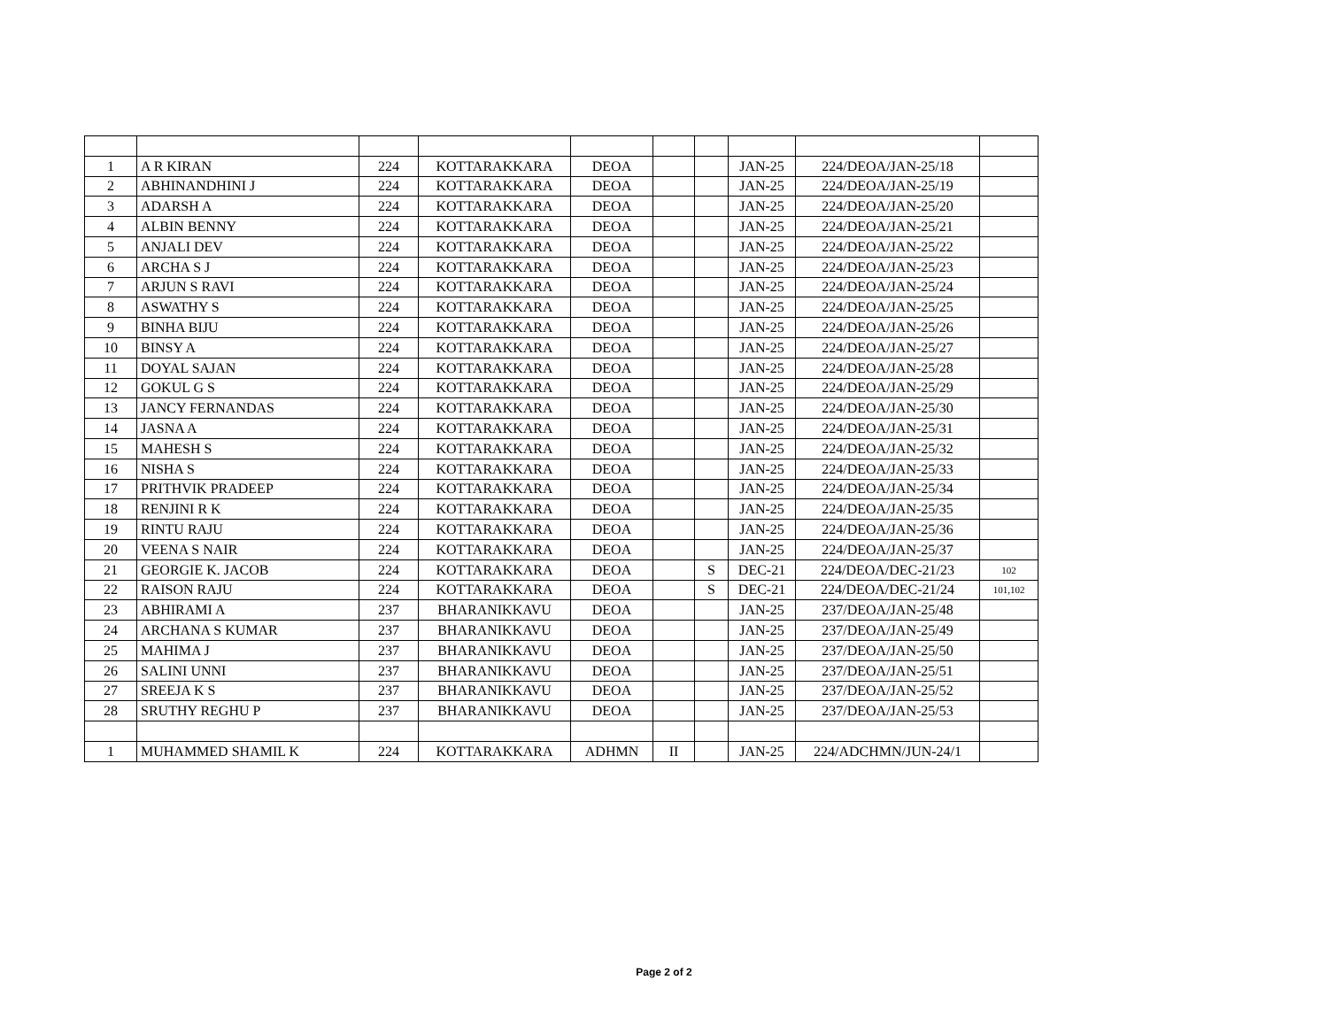| 1 | A R KIRAN | 224 | KOTTARAKKARA | DEOA | | | JAN-25 | 224/DEOA/JAN-25/18 | |
| 2 | ABHINANDHINI J | 224 | KOTTARAKKARA | DEOA | | | JAN-25 | 224/DEOA/JAN-25/19 | |
| 3 | ADARSH A | 224 | KOTTARAKKARA | DEOA | | | JAN-25 | 224/DEOA/JAN-25/20 | |
| 4 | ALBIN BENNY | 224 | KOTTARAKKARA | DEOA | | | JAN-25 | 224/DEOA/JAN-25/21 | |
| 5 | ANJALI DEV | 224 | KOTTARAKKARA | DEOA | | | JAN-25 | 224/DEOA/JAN-25/22 | |
| 6 | ARCHA S J | 224 | KOTTARAKKARA | DEOA | | | JAN-25 | 224/DEOA/JAN-25/23 | |
| 7 | ARJUN S RAVI | 224 | KOTTARAKKARA | DEOA | | | JAN-25 | 224/DEOA/JAN-25/24 | |
| 8 | ASWATHY S | 224 | KOTTARAKKARA | DEOA | | | JAN-25 | 224/DEOA/JAN-25/25 | |
| 9 | BINHA BIJU | 224 | KOTTARAKKARA | DEOA | | | JAN-25 | 224/DEOA/JAN-25/26 | |
| 10 | BINSY A | 224 | KOTTARAKKARA | DEOA | | | JAN-25 | 224/DEOA/JAN-25/27 | |
| 11 | DOYAL SAJAN | 224 | KOTTARAKKARA | DEOA | | | JAN-25 | 224/DEOA/JAN-25/28 | |
| 12 | GOKUL G S | 224 | KOTTARAKKARA | DEOA | | | JAN-25 | 224/DEOA/JAN-25/29 | |
| 13 | JANCY FERNANDAS | 224 | KOTTARAKKARA | DEOA | | | JAN-25 | 224/DEOA/JAN-25/30 | |
| 14 | JASNA A | 224 | KOTTARAKKARA | DEOA | | | JAN-25 | 224/DEOA/JAN-25/31 | |
| 15 | MAHESH S | 224 | KOTTARAKKARA | DEOA | | | JAN-25 | 224/DEOA/JAN-25/32 | |
| 16 | NISHA S | 224 | KOTTARAKKARA | DEOA | | | JAN-25 | 224/DEOA/JAN-25/33 | |
| 17 | PRITHVIK PRADEEP | 224 | KOTTARAKKARA | DEOA | | | JAN-25 | 224/DEOA/JAN-25/34 | |
| 18 | RENJINI R K | 224 | KOTTARAKKARA | DEOA | | | JAN-25 | 224/DEOA/JAN-25/35 | |
| 19 | RINTU RAJU | 224 | KOTTARAKKARA | DEOA | | | JAN-25 | 224/DEOA/JAN-25/36 | |
| 20 | VEENA S NAIR | 224 | KOTTARAKKARA | DEOA | | | JAN-25 | 224/DEOA/JAN-25/37 | |
| 21 | GEORGIE K. JACOB | 224 | KOTTARAKKARA | DEOA | | S | DEC-21 | 224/DEOA/DEC-21/23 | 102 |
| 22 | RAISON RAJU | 224 | KOTTARAKKARA | DEOA | | S | DEC-21 | 224/DEOA/DEC-21/24 | 101,102 |
| 23 | ABHIRAMI A | 237 | BHARANIKKAVU | DEOA | | | JAN-25 | 237/DEOA/JAN-25/48 | |
| 24 | ARCHANA S KUMAR | 237 | BHARANIKKAVU | DEOA | | | JAN-25 | 237/DEOA/JAN-25/49 | |
| 25 | MAHIMA J | 237 | BHARANIKKAVU | DEOA | | | JAN-25 | 237/DEOA/JAN-25/50 | |
| 26 | SALINI UNNI | 237 | BHARANIKKAVU | DEOA | | | JAN-25 | 237/DEOA/JAN-25/51 | |
| 27 | SREEJA K S | 237 | BHARANIKKAVU | DEOA | | | JAN-25 | 237/DEOA/JAN-25/52 | |
| 28 | SRUTHY REGHU P | 237 | BHARANIKKAVU | DEOA | | | JAN-25 | 237/DEOA/JAN-25/53 | |
| 1 | MUHAMMED SHAMIL K | 224 | KOTTARAKKARA | ADHMN | II | | JAN-25 | 224/ADCHMN/JUN-24/1 | |
Page 2 of 2